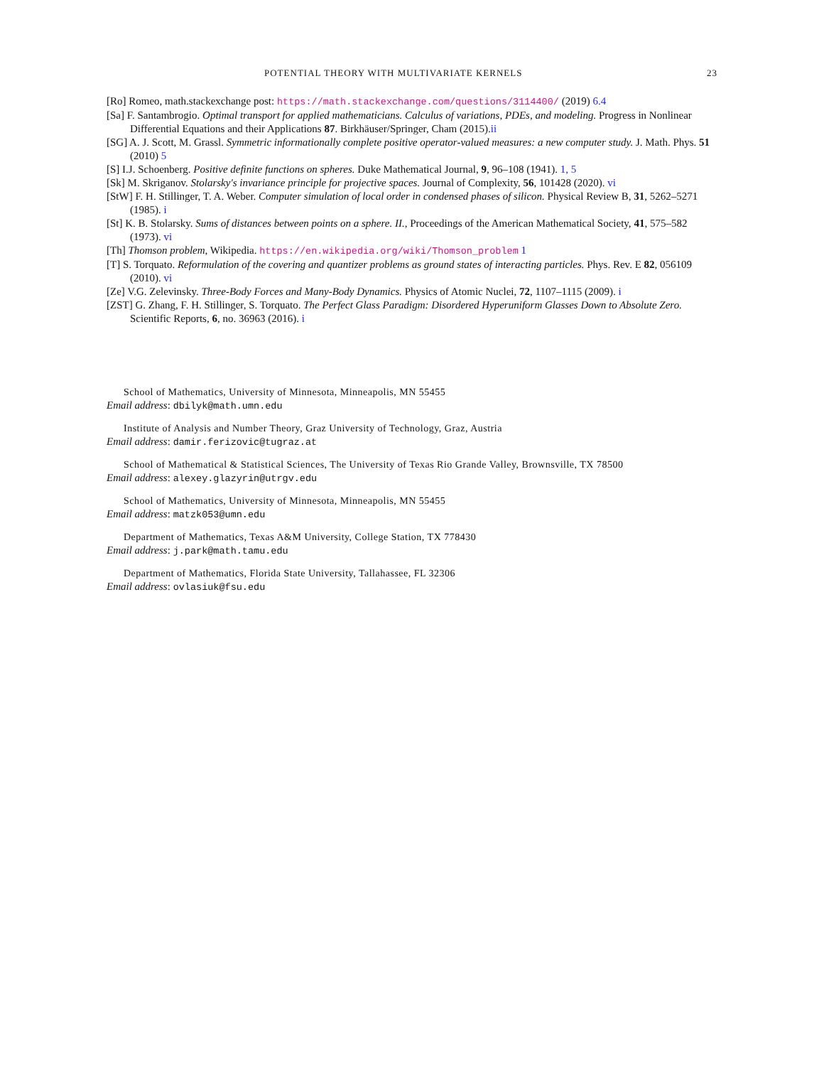POTENTIAL THEORY WITH MULTIVARIATE KERNELS 23
[Ro] Romeo, math.stackexchange post: https://math.stackexchange.com/questions/3114400/ (2019) 6.4
[Sa] F. Santambrogio. Optimal transport for applied mathematicians. Calculus of variations, PDEs, and modeling. Progress in Nonlinear Differential Equations and their Applications 87. Birkhäuser/Springer, Cham (2015).ii
[SG] A. J. Scott, M. Grassl. Symmetric informationally complete positive operator-valued measures: a new computer study. J. Math. Phys. 51 (2010) 5
[S] I.J. Schoenberg. Positive definite functions on spheres. Duke Mathematical Journal, 9, 96–108 (1941). 1, 5
[Sk] M. Skriganov. Stolarsky's invariance principle for projective spaces. Journal of Complexity, 56, 101428 (2020). vi
[StW] F. H. Stillinger, T. A. Weber. Computer simulation of local order in condensed phases of silicon. Physical Review B, 31, 5262–5271 (1985). i
[St] K. B. Stolarsky. Sums of distances between points on a sphere. II., Proceedings of the American Mathematical Society, 41, 575–582 (1973). vi
[Th] Thomson problem, Wikipedia. https://en.wikipedia.org/wiki/Thomson_problem 1
[T] S. Torquato. Reformulation of the covering and quantizer problems as ground states of interacting particles. Phys. Rev. E 82, 056109 (2010). vi
[Ze] V.G. Zelevinsky. Three-Body Forces and Many-Body Dynamics. Physics of Atomic Nuclei, 72, 1107–1115 (2009). i
[ZST] G. Zhang, F. H. Stillinger, S. Torquato. The Perfect Glass Paradigm: Disordered Hyperuniform Glasses Down to Absolute Zero. Scientific Reports, 6, no. 36963 (2016). i
School of Mathematics, University of Minnesota, Minneapolis, MN 55455
Email address: dbilyk@math.umn.edu
Institute of Analysis and Number Theory, Graz University of Technology, Graz, Austria
Email address: damir.ferizovic@tugraz.at
School of Mathematical & Statistical Sciences, The University of Texas Rio Grande Valley, Brownsville, TX 78500
Email address: alexey.glazyrin@utrgv.edu
School of Mathematics, University of Minnesota, Minneapolis, MN 55455
Email address: matzk053@umn.edu
Department of Mathematics, Texas A&M University, College Station, TX 778430
Email address: j.park@math.tamu.edu
Department of Mathematics, Florida State University, Tallahassee, FL 32306
Email address: ovlasiuk@fsu.edu